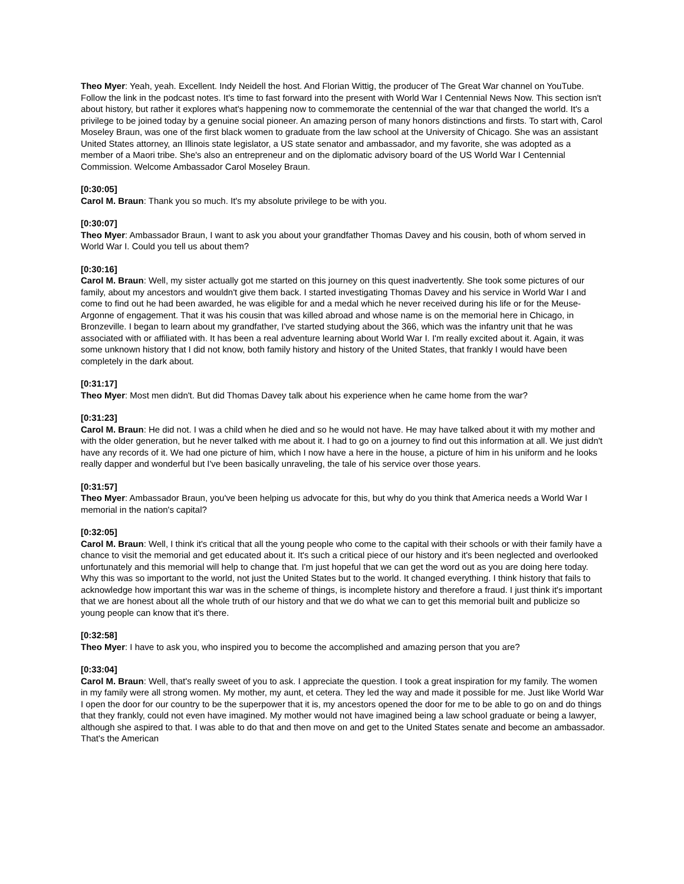Theo Myer: Yeah, yeah. Excellent. Indy Neidell the host. And Florian Wittig, the producer of The Great War channel on YouTube. Follow the link in the podcast notes. It's time to fast forward into the present with World War I Centennial News Now. This section isn't about history, but rather it explores what's happening now to commemorate the centennial of the war that changed the world. It's a privilege to be joined today by a genuine social pioneer. An amazing person of many honors distinctions and firsts. To start with, Carol Moseley Braun, was one of the first black women to graduate from the law school at the University of Chicago. She was an assistant United States attorney, an Illinois state legislator, a US state senator and ambassador, and my favorite, she was adopted as a member of a Maori tribe. She's also an entrepreneur and on the diplomatic advisory board of the US World War I Centennial Commission. Welcome Ambassador Carol Moseley Braun.
[0:30:05]
Carol M. Braun: Thank you so much. It's my absolute privilege to be with you.
[0:30:07]
Theo Myer: Ambassador Braun, I want to ask you about your grandfather Thomas Davey and his cousin, both of whom served in World War I. Could you tell us about them?
[0:30:16]
Carol M. Braun: Well, my sister actually got me started on this journey on this quest inadvertently. She took some pictures of our family, about my ancestors and wouldn't give them back. I started investigating Thomas Davey and his service in World War I and come to find out he had been awarded, he was eligible for and a medal which he never received during his life or for the Meuse-Argonne of engagement. That it was his cousin that was killed abroad and whose name is on the memorial here in Chicago, in Bronzeville. I began to learn about my grandfather, I've started studying about the 366, which was the infantry unit that he was associated with or affiliated with. It has been a real adventure learning about World War I. I'm really excited about it. Again, it was some unknown history that I did not know, both family history and history of the United States, that frankly I would have been completely in the dark about.
[0:31:17]
Theo Myer: Most men didn't. But did Thomas Davey talk about his experience when he came home from the war?
[0:31:23]
Carol M. Braun: He did not. I was a child when he died and so he would not have. He may have talked about it with my mother and with the older generation, but he never talked with me about it. I had to go on a journey to find out this information at all. We just didn't have any records of it. We had one picture of him, which I now have a here in the house, a picture of him in his uniform and he looks really dapper and wonderful but I've been basically unraveling, the tale of his service over those years.
[0:31:57]
Theo Myer: Ambassador Braun, you've been helping us advocate for this, but why do you think that America needs a World War I memorial in the nation's capital?
[0:32:05]
Carol M. Braun: Well, I think it's critical that all the young people who come to the capital with their schools or with their family have a chance to visit the memorial and get educated about it. It's such a critical piece of our history and it's been neglected and overlooked unfortunately and this memorial will help to change that. I'm just hopeful that we can get the word out as you are doing here today. Why this was so important to the world, not just the United States but to the world. It changed everything. I think history that fails to acknowledge how important this war was in the scheme of things, is incomplete history and therefore a fraud. I just think it's important that we are honest about all the whole truth of our history and that we do what we can to get this memorial built and publicize so young people can know that it's there.
[0:32:58]
Theo Myer: I have to ask you, who inspired you to become the accomplished and amazing person that you are?
[0:33:04]
Carol M. Braun: Well, that's really sweet of you to ask. I appreciate the question. I took a great inspiration for my family. The women in my family were all strong women. My mother, my aunt, et cetera. They led the way and made it possible for me. Just like World War I open the door for our country to be the superpower that it is, my ancestors opened the door for me to be able to go on and do things that they frankly, could not even have imagined. My mother would not have imagined being a law school graduate or being a lawyer, although she aspired to that. I was able to do that and then move on and get to the United States senate and become an ambassador. That's the American